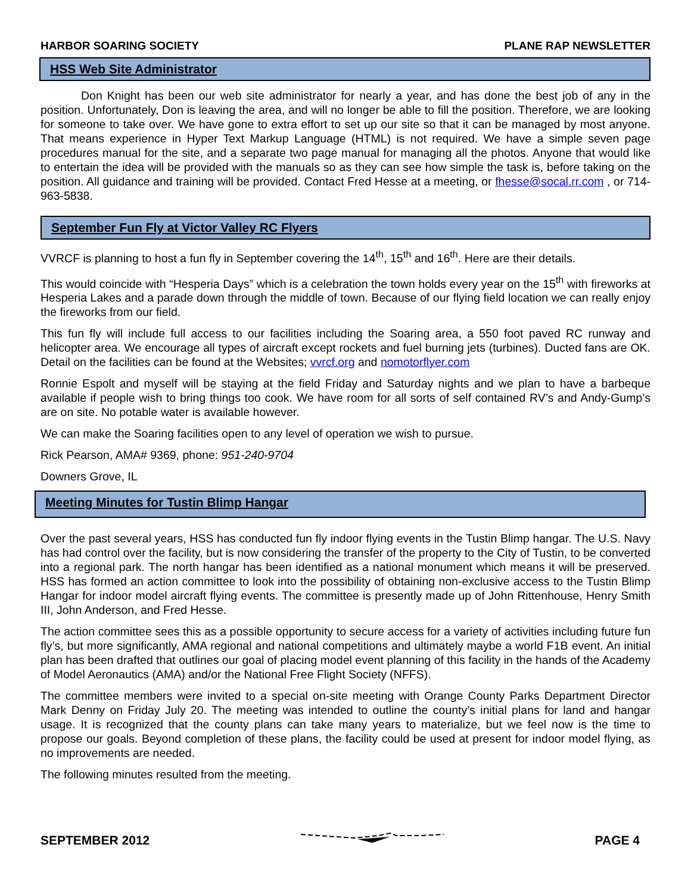HARBOR SOARING SOCIETY PLANE RAP NEWSLETTER
HSS Web Site Administrator
Don Knight has been our web site administrator for nearly a year, and has done the best job of any in the position. Unfortunately, Don is leaving the area, and will no longer be able to fill the position. Therefore, we are looking for someone to take over. We have gone to extra effort to set up our site so that it can be managed by most anyone. That means experience in Hyper Text Markup Language (HTML) is not required. We have a simple seven page procedures manual for the site, and a separate two page manual for managing all the photos. Anyone that would like to entertain the idea will be provided with the manuals so as they can see how simple the task is, before taking on the position. All guidance and training will be provided. Contact Fred Hesse at a meeting, or fhesse@socal.rr.com , or 714-963-5838.
September Fun Fly at Victor Valley RC Flyers
VVRCF is planning to host a fun fly in September covering the 14<sup>th</sup>, 15<sup>th</sup> and 16<sup>th</sup>. Here are their details.
This would coincide with “Hesperia Days” which is a celebration the town holds every year on the 15<sup>th</sup> with fireworks at Hesperia Lakes and a parade down through the middle of town. Because of our flying field location we can really enjoy the fireworks from our field.
This fun fly will include full access to our facilities including the Soaring area, a 550 foot paved RC runway and helicopter area. We encourage all types of aircraft except rockets and fuel burning jets (turbines). Ducted fans are OK. Detail on the facilities can be found at the Websites; vvrcf.org and nomotorflyer.com
Ronnie Espolt and myself will be staying at the field Friday and Saturday nights and we plan to have a barbeque available if people wish to bring things too cook. We have room for all sorts of self contained RV’s and Andy-Gump’s are on site. No potable water is available however.
We can make the Soaring facilities open to any level of operation we wish to pursue.
Rick Pearson, AMA# 9369, phone: 951-240-9704
Downers Grove, IL
Meeting Minutes for Tustin Blimp Hangar
Over the past several years, HSS has conducted fun fly indoor flying events in the Tustin Blimp hangar. The U.S. Navy has had control over the facility, but is now considering the transfer of the property to the City of Tustin, to be converted into a regional park. The north hangar has been identified as a national monument which means it will be preserved. HSS has formed an action committee to look into the possibility of obtaining non-exclusive access to the Tustin Blimp Hangar for indoor model aircraft flying events. The committee is presently made up of John Rittenhouse, Henry Smith III, John Anderson, and Fred Hesse.
The action committee sees this as a possible opportunity to secure access for a variety of activities including future fun fly’s, but more significantly, AMA regional and national competitions and ultimately maybe a world F1B event. An initial plan has been drafted that outlines our goal of placing model event planning of this facility in the hands of the Academy of Model Aeronautics (AMA) and/or the National Free Flight Society (NFFS).
The committee members were invited to a special on-site meeting with Orange County Parks Department Director Mark Denny on Friday July 20. The meeting was intended to outline the county’s initial plans for land and hangar usage. It is recognized that the county plans can take many years to materialize, but we feel now is the time to propose our goals. Beyond completion of these plans, the facility could be used at present for indoor model flying, as no improvements are needed.
The following minutes resulted from the meeting.
SEPTEMBER 2012 PAGE 4